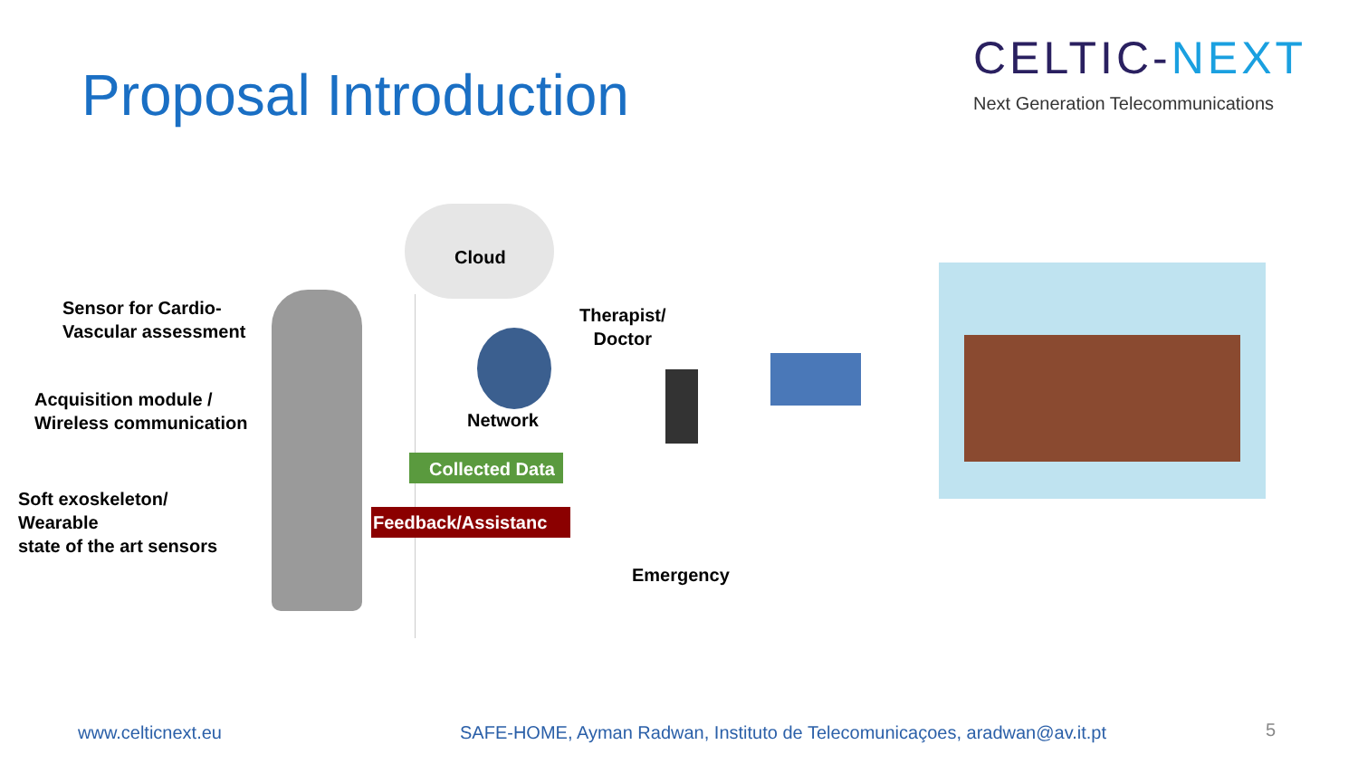Proposal Introduction
CELTIC-NEXT
Next Generation Telecommunications
Sensor for Cardio-
Vascular assessment
Acquisition module /
Wireless communication
Soft exoskeleton/
Wearable
state of the art sensors
Cloud
Therapist/
Doctor
Network
Collected Data
Feedback/Assistanc
Emergency
www.celticnext.eu
SAFE-HOME, Ayman Radwan, Instituto de Telecomunicaçoes, aradwan@av.it.pt
5